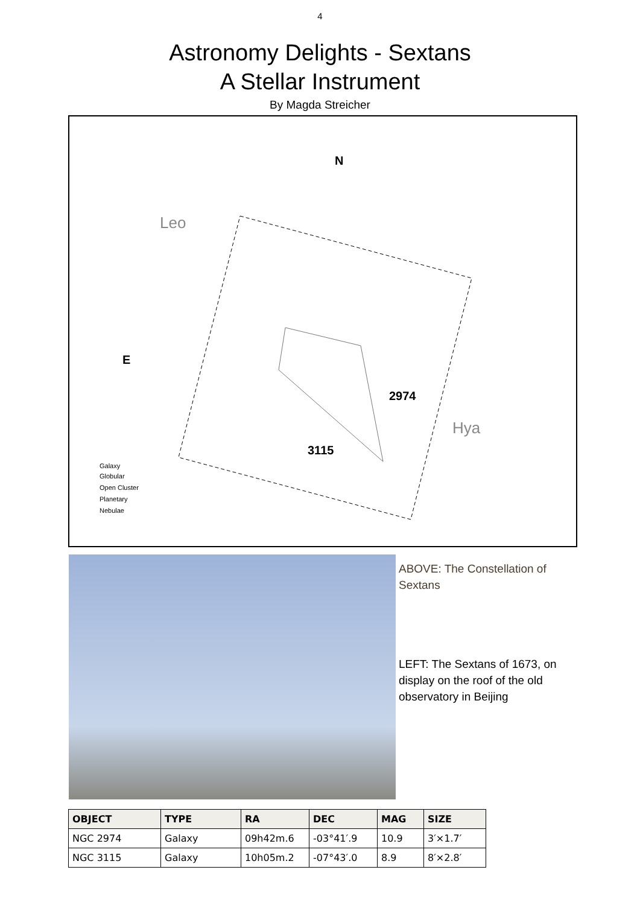4
Astronomy Delights - Sextans
A Stellar Instrument
By Magda Streicher
N
E
2974
3115
Leo
Hya
Galaxy
Globular
Open Cluster
Planetary
Nebulae
ABOVE: The Constellation of Sextans
LEFT: The Sextans of 1673, on display on the roof of the old observatory in Beijing
| OBJECT | TYPE | RA | DEC | MAG | SIZE |
| --- | --- | --- | --- | --- | --- |
| NGC 2974 | Galaxy | 09h42m.6 | -03°41′.9 | 10.9 | 3′×1.7′ |
| NGC 3115 | Galaxy | 10h05m.2 | -07°43′.0 | 8.9 | 8′×2.8′ |